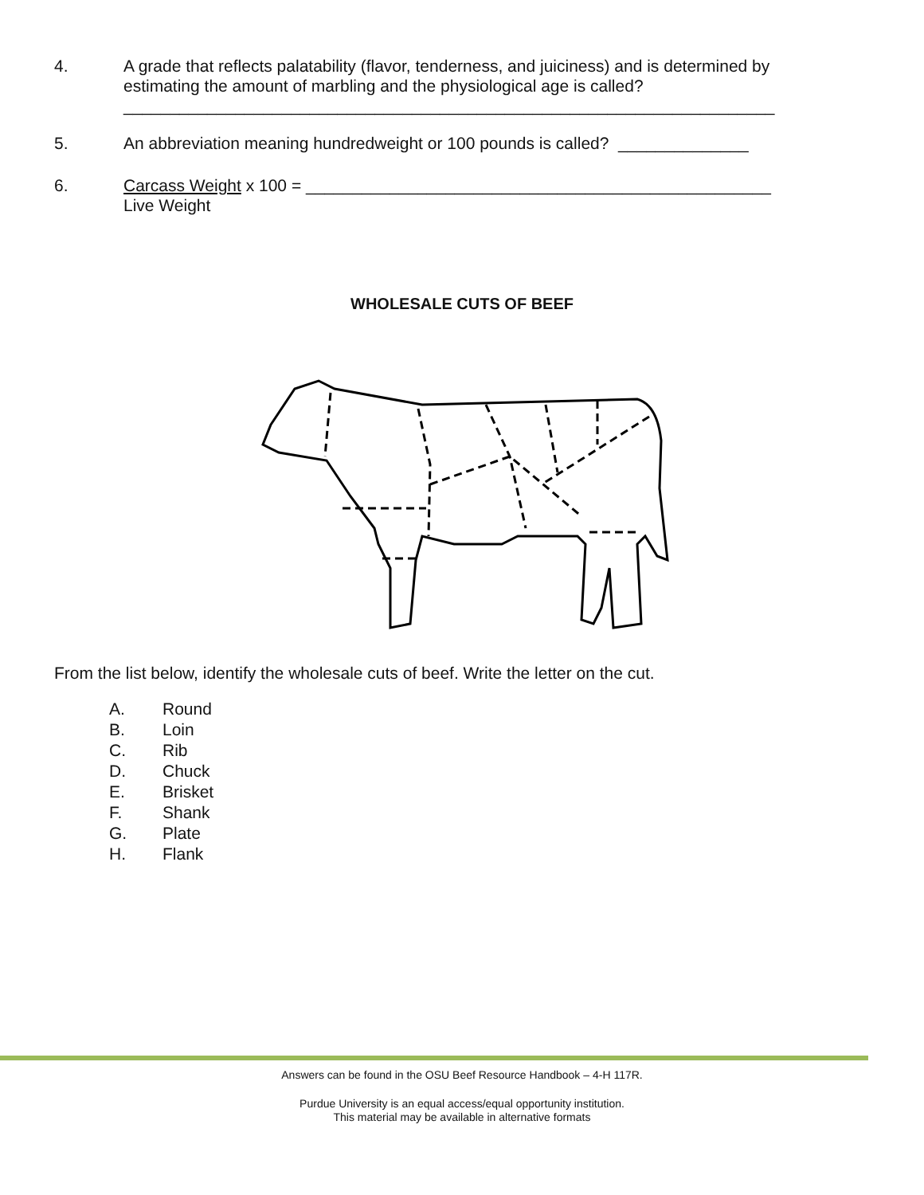4. A grade that reflects palatability (flavor, tenderness, and juiciness) and is determined by estimating the amount of marbling and the physiological age is called?
______________________________________________________________________
5. An abbreviation meaning hundredweight or 100 pounds is called? ______________
6. Carcass Weight x 100 = __________________________________________________
Live Weight
WHOLESALE CUTS OF BEEF
From the list below, identify the wholesale cuts of beef. Write the letter on the cut.
A. Round
B. Loin
C. Rib
D. Chuck
E. Brisket
F. Shank
G. Plate
H. Flank
Answers can be found in the OSU Beef Resource Handbook – 4-H 117R.
Purdue University is an equal access/equal opportunity institution.
This material may be available in alternative formats